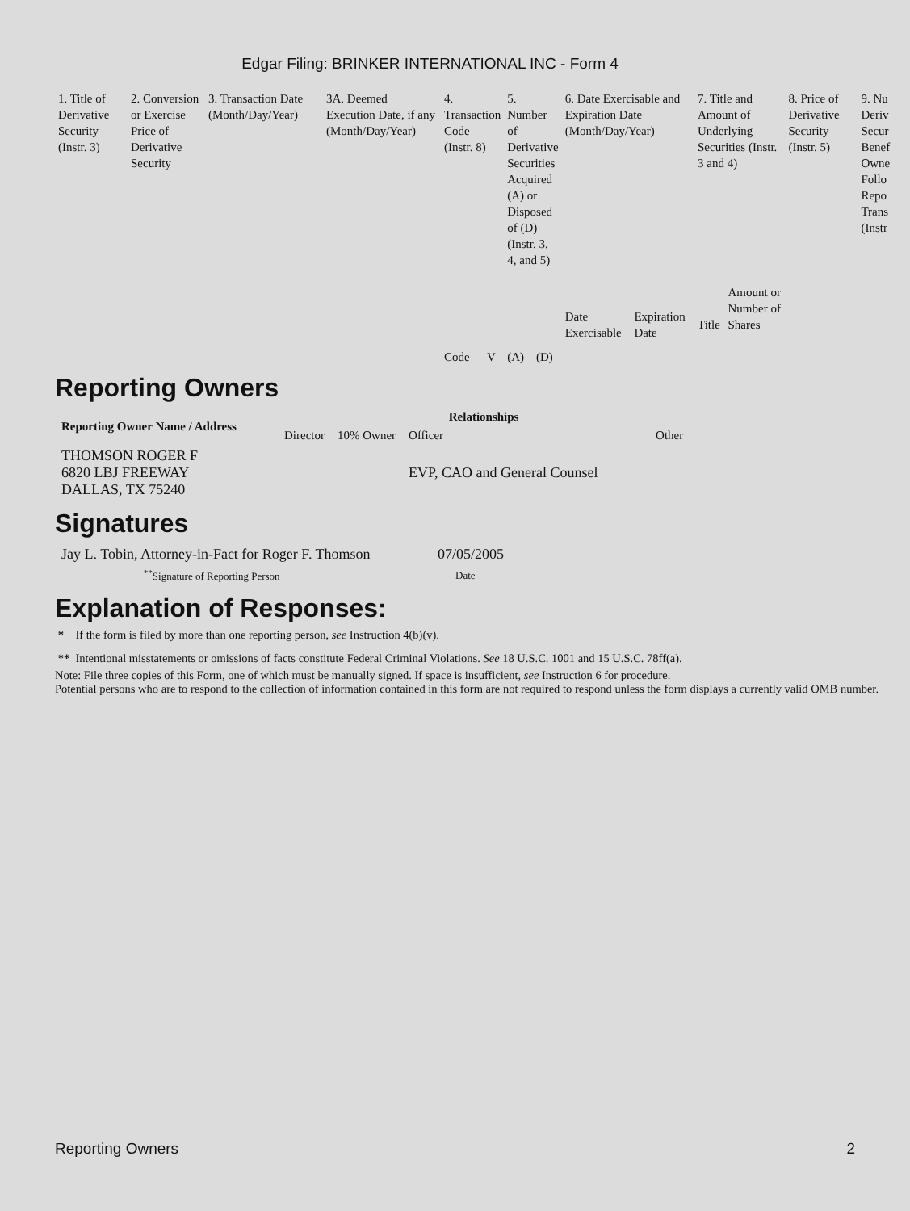Edgar Filing: BRINKER INTERNATIONAL INC - Form 4
| 1. Title of Derivative Security (Instr. 3) | 2. Conversion or Exercise Price of Derivative Security | 3. Transaction Date (Month/Day/Year) | 3A. Deemed Execution Date, if any (Month/Day/Year) | 4. Transaction Code (Instr. 8) | | 5. Number of Derivative Securities Acquired (A) or Disposed of (D) (Instr. 3, 4, and 5) | | 6. Date Exercisable and Expiration Date (Month/Day/Year) | | 7. Title and Amount of Underlying Securities (Instr. 3 and 4) | | 8. Price of Derivative Security (Instr. 5) | 9. Nu Deriv Secur Benef Owne Follo Repo Trans (Instr |
| --- | --- | --- | --- | --- | --- | --- | --- | --- | --- | --- | --- | --- | --- |
| | | | | Code | V | (A) | (D) | Date Exercisable | Expiration Date | Title | Amount or Number of Shares | | |
Reporting Owners
| Reporting Owner Name / Address | Relationships | | | |
| --- | --- | --- | --- | --- |
| | Director | 10% Owner | Officer | Other |
| THOMSON ROGER F 6820 LBJ FREEWAY DALLAS, TX 75240 | | | EVP, CAO and General Counsel | |
Signatures
| Jay L. Tobin, Attorney-in-Fact for Roger F. Thomson | 07/05/2005 |
| <sup>**</sup> Signature of Reporting Person | Date |
Explanation of Responses:
* If the form is filed by more than one reporting person, see Instruction 4(b)(v).
** Intentional misstatements or omissions of facts constitute Federal Criminal Violations. See 18 U.S.C. 1001 and 15 U.S.C. 78ff(a).
Note: File three copies of this Form, one of which must be manually signed. If space is insufficient, see Instruction 6 for procedure.
Potential persons who are to respond to the collection of information contained in this form are not required to respond unless the form displays a currently valid OMB number.
Reporting Owners 2